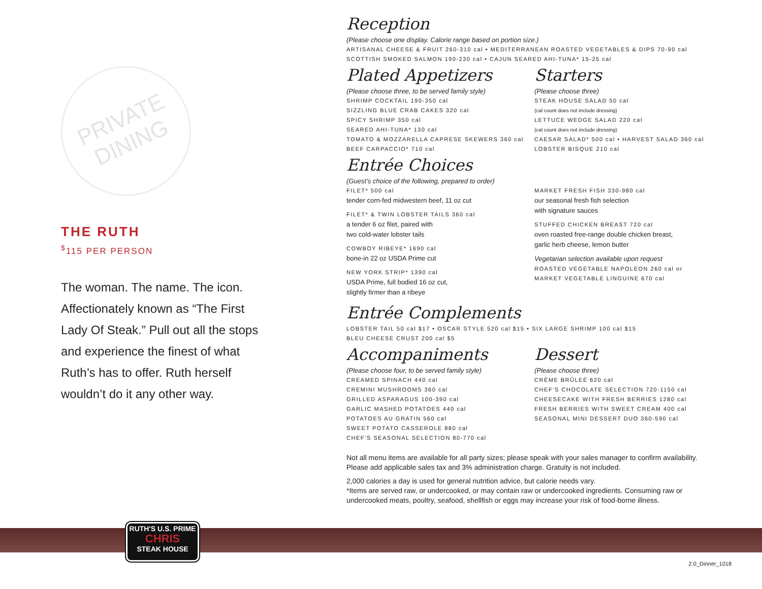PRIVATE
DINING
THE RUTH
<sup>$</sup>115 PER PERSON
The woman. The name. The icon. Affectionately known as “The First Lady Of Steak.” Pull out all the stops and experience the finest of what Ruth’s has to offer. Ruth herself wouldn’t do it any other way.
Reception
(Please choose one display. Calorie range based on portion size.)
ARTISANAL CHEESE & FRUIT 260-310 cal • MEDITERRANEAN ROASTED VEGETABLES & DIPS 70-90 cal
SCOTTISH SMOKED SALMON 190-230 cal • CAJUN SEARED AHI-TUNA* 15-25 cal
Plated Appetizers
(Please choose three, to be served family style)
SHRIMP COCKTAIL 190-350 cal
SIZZLING BLUE CRAB CAKES 320 cal
SPICY SHRIMP 350 cal
SEARED AHI-TUNA* 130 cal
TOMATO & MOZZARELLA CAPRESE SKEWERS 360 cal
BEEF CARPACCIO* 710 cal
Starters
(Please choose three)
STEAK HOUSE SALAD 50 cal
(cal count does not include dressing)
LETTUCE WEDGE SALAD 220 cal
(cal count does not include dressing)
CAESAR SALAD* 500 cal • HARVEST SALAD 360 cal
LOBSTER BISQUE 210 cal
Entrée Choices
(Guest’s choice of the following, prepared to order)
FILET* 500 cal
tender corn-fed midwestern beef, 11 oz cut
FILET* & TWIN LOBSTER TAILS 360 cal
a tender 6 oz filet, paired with
two cold-water lobster tails
COWBOY RIBEYE* 1690 cal
bone-in 22 oz USDA Prime cut
NEW YORK STRIP* 1390 cal
USDA Prime, full bodied 16 oz cut,
slightly firmer than a ribeye
MARKET FRESH FISH 330-980 cal
our seasonal fresh fish selection
with signature sauces
STUFFED CHICKEN BREAST 720 cal
oven roasted free-range double chicken breast,
garlic herb cheese, lemon butter
Vegetarian selection available upon request
ROASTED VEGETABLE NAPOLEON 260 cal or
MARKET VEGETABLE LINGUINE 670 cal
Entrée Complements
LOBSTER TAIL 50 cal $17 • OSCAR STYLE 520 cal $15 • SIX LARGE SHRIMP 100 cal $15
BLEU CHEESE CRUST 200 cal $5
Accompaniments
(Please choose four, to be served family style)
CREAMED SPINACH 440 cal
CREMINI MUSHROOMS 360 cal
GRILLED ASPARAGUS 100-390 cal
GARLIC MASHED POTATOES 440 cal
POTATOES AU GRATIN 560 cal
SWEET POTATO CASSEROLE 880 cal
CHEF’S SEASONAL SELECTION 80-770 cal
Dessert
(Please choose three)
CRÈME BRÛLEÉ 620 cal
CHEF’S CHOCOLATE SELECTION 720-1150 cal
CHEESECAKE WITH FRESH BERRIES 1280 cal
FRESH BERRIES WITH SWEET CREAM 400 cal
SEASONAL MINI DESSERT DUO 360-590 cal
Not all menu items are available for all party sizes; please speak with your sales manager to confirm availability.
Please add applicable sales tax and 3% administration charge. Gratuity is not included.
2,000 calories a day is used for general nutrition advice, but calorie needs vary.
*Items are served raw, or undercooked, or may contain raw or undercooked ingredients. Consuming raw or undercooked meats, poultry, seafood, shellfish or eggs may increase your risk of food-borne illness.
RUTH'S U.S. PRIME
CHRIS
STEAK HOUSE
2.0_Dinner_1018